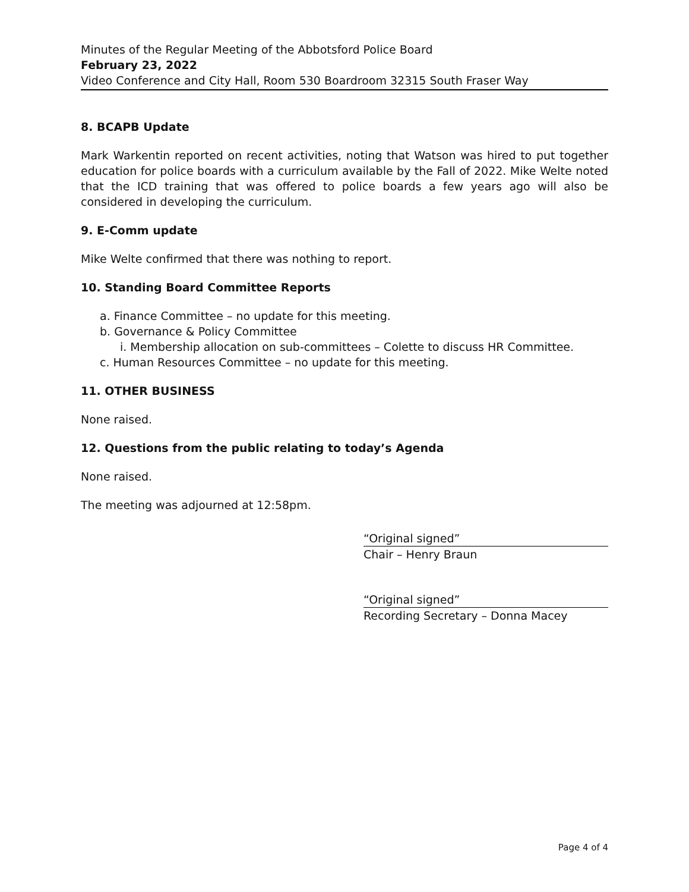Minutes of the Regular Meeting of the Abbotsford Police Board
February 23, 2022
Video Conference and City Hall, Room 530 Boardroom 32315 South Fraser Way
8. BCAPB Update
Mark Warkentin reported on recent activities, noting that Watson was hired to put together education for police boards with a curriculum available by the Fall of 2022. Mike Welte noted that the ICD training that was offered to police boards a few years ago will also be considered in developing the curriculum.
9. E-Comm update
Mike Welte confirmed that there was nothing to report.
10. Standing Board Committee Reports
a. Finance Committee – no update for this meeting.
b. Governance & Policy Committee
i. Membership allocation on sub-committees – Colette to discuss HR Committee.
c. Human Resources Committee – no update for this meeting.
11. OTHER BUSINESS
None raised.
12. Questions from the public relating to today’s Agenda
None raised.
The meeting was adjourned at 12:58pm.
“Original signed”
Chair – Henry Braun
“Original signed”
Recording Secretary – Donna Macey
Page 4 of 4